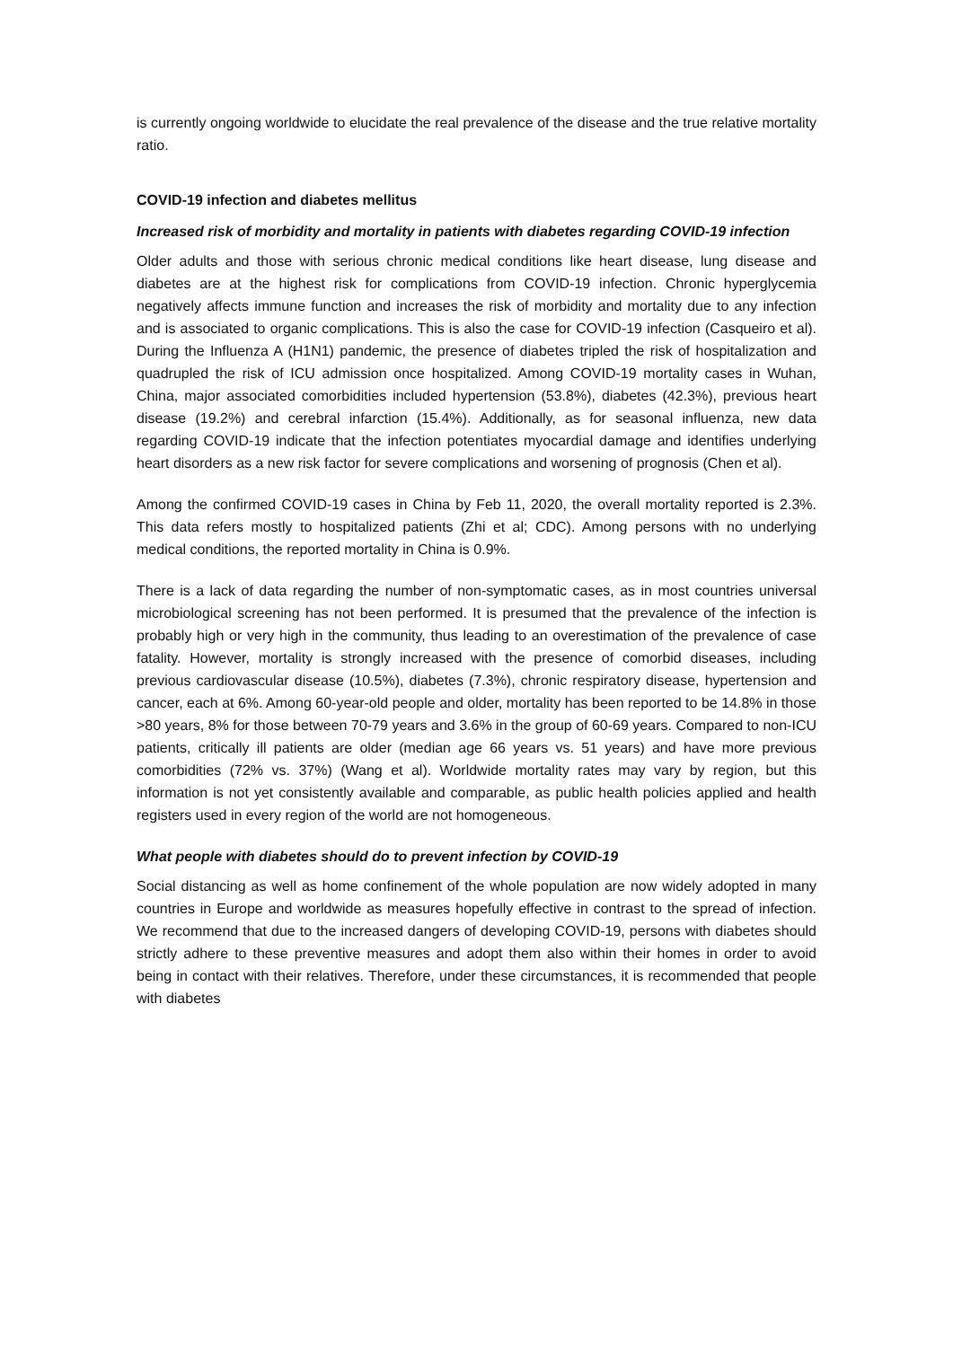is currently ongoing worldwide to elucidate the real prevalence of the disease and the true relative mortality ratio.
COVID-19 infection and diabetes mellitus
Increased risk of morbidity and mortality in patients with diabetes regarding COVID-19 infection
Older adults and those with serious chronic medical conditions like heart disease, lung disease and diabetes are at the highest risk for complications from COVID-19 infection. Chronic hyperglycemia negatively affects immune function and increases the risk of morbidity and mortality due to any infection and is associated to organic complications. This is also the case for COVID-19 infection (Casqueiro et al). During the Influenza A (H1N1) pandemic, the presence of diabetes tripled the risk of hospitalization and quadrupled the risk of ICU admission once hospitalized. Among COVID-19 mortality cases in Wuhan, China, major associated comorbidities included hypertension (53.8%), diabetes (42.3%), previous heart disease (19.2%) and cerebral infarction (15.4%). Additionally, as for seasonal influenza, new data regarding COVID-19 indicate that the infection potentiates myocardial damage and identifies underlying heart disorders as a new risk factor for severe complications and worsening of prognosis (Chen et al).
Among the confirmed COVID-19 cases in China by Feb 11, 2020, the overall mortality reported is 2.3%. This data refers mostly to hospitalized patients (Zhi et al; CDC). Among persons with no underlying medical conditions, the reported mortality in China is 0.9%.
There is a lack of data regarding the number of non-symptomatic cases, as in most countries universal microbiological screening has not been performed. It is presumed that the prevalence of the infection is probably high or very high in the community, thus leading to an overestimation of the prevalence of case fatality. However, mortality is strongly increased with the presence of comorbid diseases, including previous cardiovascular disease (10.5%), diabetes (7.3%), chronic respiratory disease, hypertension and cancer, each at 6%. Among 60-year-old people and older, mortality has been reported to be 14.8% in those >80 years, 8% for those between 70-79 years and 3.6% in the group of 60-69 years. Compared to non-ICU patients, critically ill patients are older (median age 66 years vs. 51 years) and have more previous comorbidities (72% vs. 37%) (Wang et al). Worldwide mortality rates may vary by region, but this information is not yet consistently available and comparable, as public health policies applied and health registers used in every region of the world are not homogeneous.
What people with diabetes should do to prevent infection by COVID-19
Social distancing as well as home confinement of the whole population are now widely adopted in many countries in Europe and worldwide as measures hopefully effective in contrast to the spread of infection. We recommend that due to the increased dangers of developing COVID-19, persons with diabetes should strictly adhere to these preventive measures and adopt them also within their homes in order to avoid being in contact with their relatives. Therefore, under these circumstances, it is recommended that people with diabetes